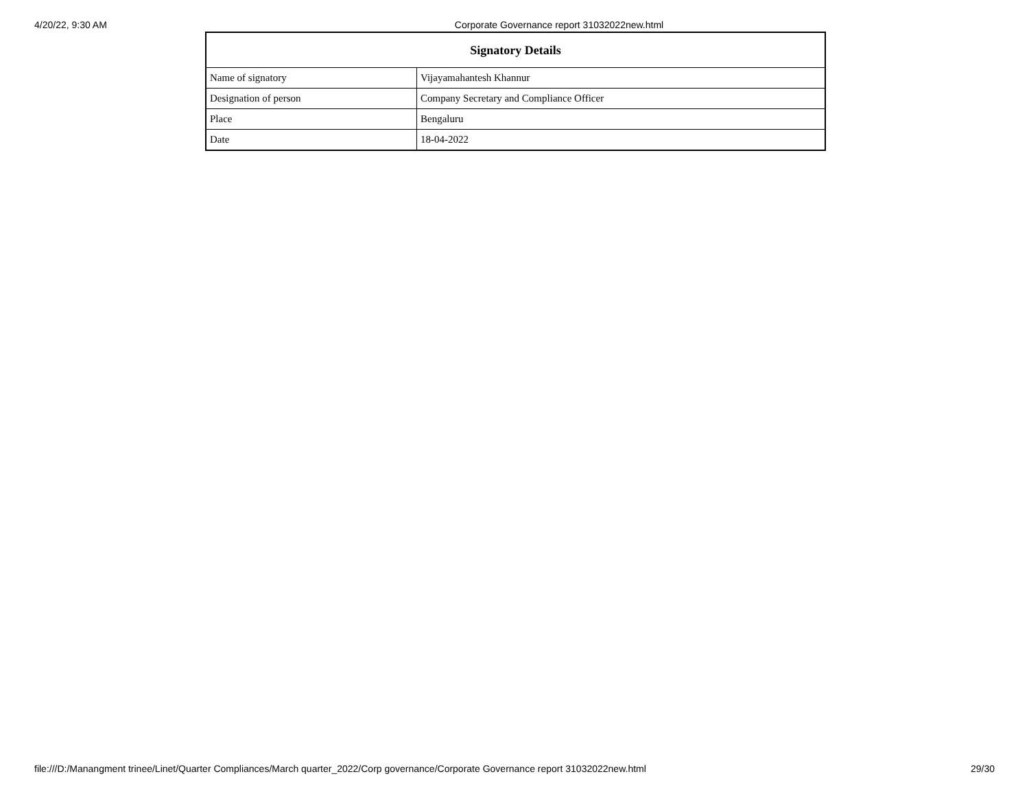4/20/22, 9:30 AM Corporate Governance report 31032022new.html
| Signatory Details | |
| --- | --- |
| Name of signatory | Vijayamahantesh Khannur |
| Designation of person | Company Secretary and Compliance Officer |
| Place | Bengaluru |
| Date | 18-04-2022 |
file:///D:/Manangment trinee/Linet/Quarter Compliances/March quarter_2022/Corp governance/Corporate Governance report 31032022new.html 29/30